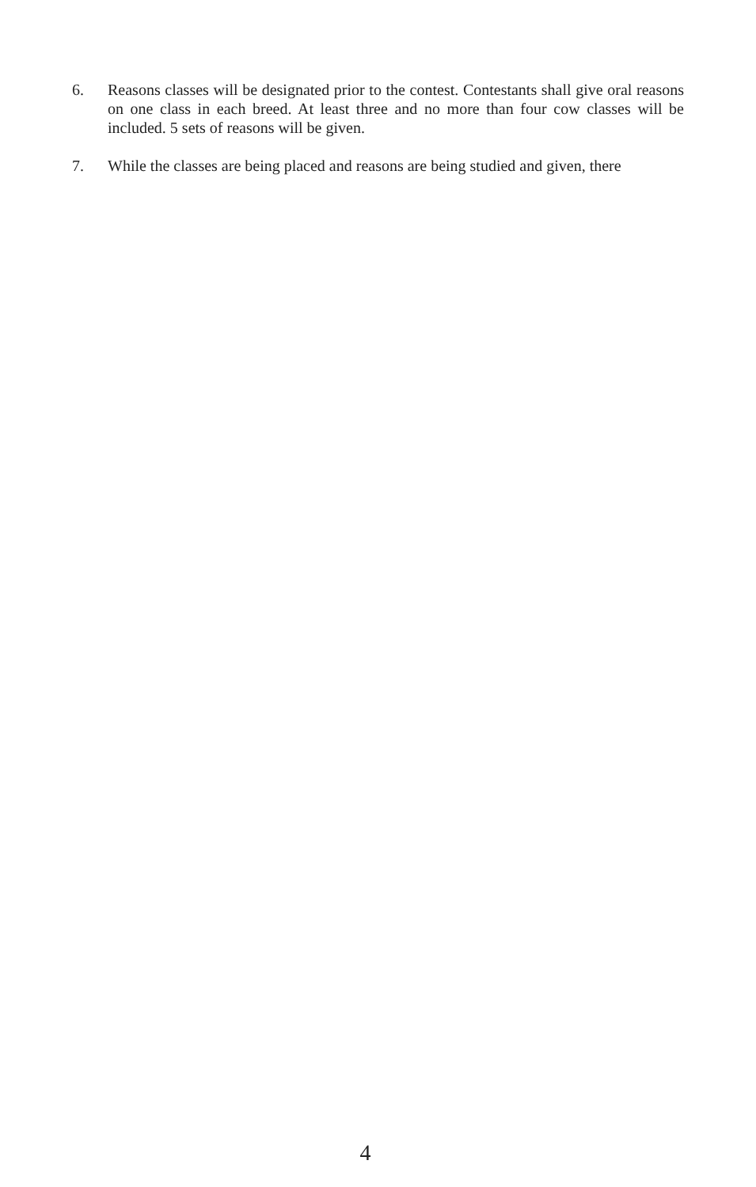6. Reasons classes will be designated prior to the contest. Contestants shall give oral reasons on one class in each breed. At least three and no more than four cow classes will be included. 5 sets of reasons will be given.
7. While the classes are being placed and reasons are being studied and given, there
4